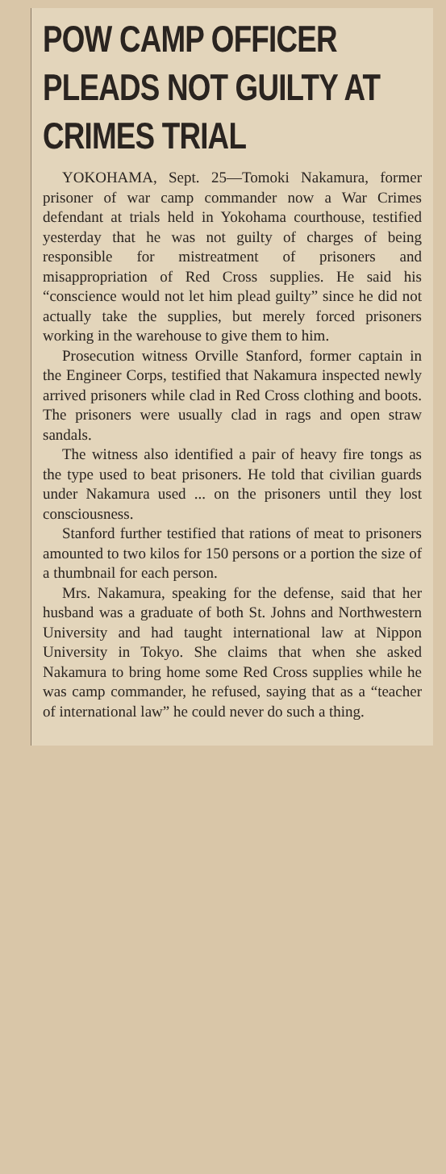POW CAMP OFFICER PLEADS NOT GUILTY AT CRIMES TRIAL
YOKOHAMA, Sept. 25—Tomoki Nakamura, former prisoner of war camp commander now a War Crimes defendant at trials held in Yokohama courthouse, testified yesterday that he was not guilty of charges of being responsible for mistreatment of prisoners and misappropriation of Red Cross supplies. He said his “conscience would not let him plead guilty” since he did not actually take the supplies, but merely forced prisoners working in the warehouse to give them to him.
Prosecution witness Orville Stanford, former captain in the Engineer Corps, testified that Nakamura inspected newly arrived prisoners while clad in Red Cross clothing and boots. The prisoners were usually clad in rags and open straw sandals.
The witness also identified a pair of heavy fire tongs as the type used to beat prisoners. He told that civilian guards under Nakamura used ... on the prisoners until they lost consciousness.
Stanford further testified that rations of meat to prisoners amounted to two kilos for 150 persons or a portion the size of a thumbnail for each person.
Mrs. Nakamura, speaking for the defense, said that her husband was a graduate of both St. Johns and Northwestern University and had taught international law at Nippon University in Tokyo. She claims that when she asked Nakamura to bring home some Red Cross supplies while he was camp commander, he refused, saying that as a “teacher of international law” he could never do such a thing.